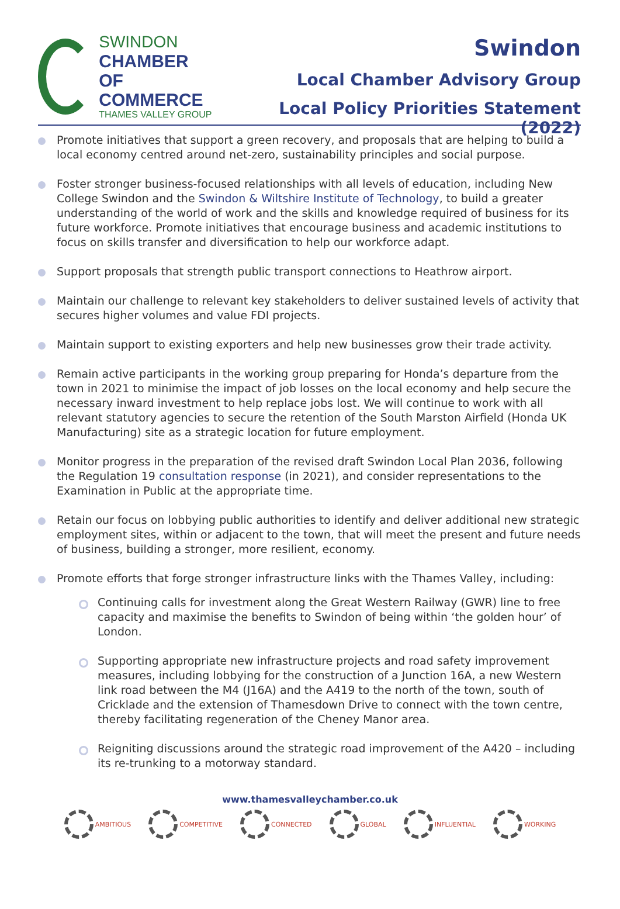SWINDON
CHAMBER OF
COMMERCE
THAMES VALLEY GROUP
Swindon
Local Chamber Advisory Group
Local Policy Priorities Statement (2022)
Promote initiatives that support a green recovery, and proposals that are helping to build a local economy centred around net-zero, sustainability principles and social purpose.
Foster stronger business-focused relationships with all levels of education, including New College Swindon and the Swindon & Wiltshire Institute of Technology, to build a greater understanding of the world of work and the skills and knowledge required of business for its future workforce. Promote initiatives that encourage business and academic institutions to focus on skills transfer and diversification to help our workforce adapt.
Support proposals that strength public transport connections to Heathrow airport.
Maintain our challenge to relevant key stakeholders to deliver sustained levels of activity that secures higher volumes and value FDI projects.
Maintain support to existing exporters and help new businesses grow their trade activity.
Remain active participants in the working group preparing for Honda’s departure from the town in 2021 to minimise the impact of job losses on the local economy and help secure the necessary inward investment to help replace jobs lost. We will continue to work with all relevant statutory agencies to secure the retention of the South Marston Airfield (Honda UK Manufacturing) site as a strategic location for future employment.
Monitor progress in the preparation of the revised draft Swindon Local Plan 2036, following the Regulation 19 consultation response (in 2021), and consider representations to the Examination in Public at the appropriate time.
Retain our focus on lobbying public authorities to identify and deliver additional new strategic employment sites, within or adjacent to the town, that will meet the present and future needs of business, building a stronger, more resilient, economy.
Promote efforts that forge stronger infrastructure links with the Thames Valley, including:
Continuing calls for investment along the Great Western Railway (GWR) line to free capacity and maximise the benefits to Swindon of being within ‘the golden hour’ of London.
Supporting appropriate new infrastructure projects and road safety improvement measures, including lobbying for the construction of a Junction 16A, a new Western link road between the M4 (J16A) and the A419 to the north of the town, south of Cricklade and the extension of Thamesdown Drive to connect with the town centre, thereby facilitating regeneration of the Cheney Manor area.
Reigniting discussions around the strategic road improvement of the A420 – including its re-trunking to a motorway standard.
www.thamesvalleychamber.co.uk
AMBITIOUS COMPETITIVE CONNECTED GLOBAL INFLUENTIAL WORKING